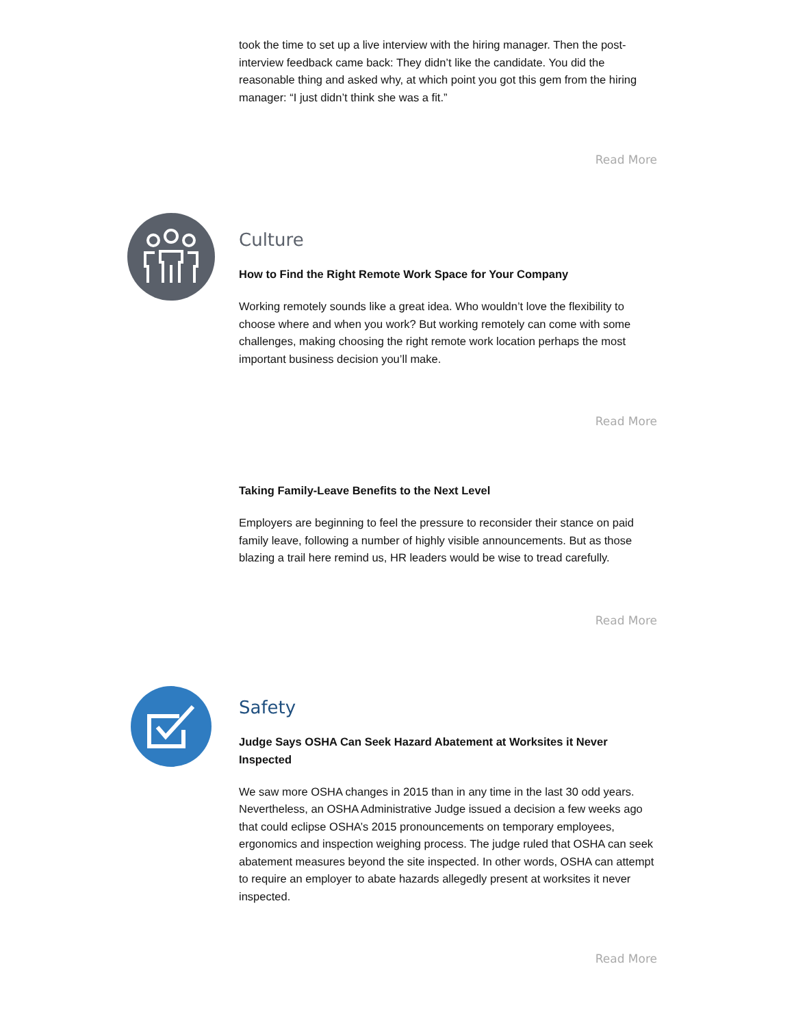took the time to set up a live interview with the hiring manager. Then the post-interview feedback came back: They didn’t like the candidate. You did the reasonable thing and asked why, at which point you got this gem from the hiring manager: “I just didn’t think she was a fit.”
Read More
Culture
How to Find the Right Remote Work Space for Your Company
Working remotely sounds like a great idea. Who wouldn’t love the flexibility to choose where and when you work? But working remotely can come with some challenges, making choosing the right remote work location perhaps the most important business decision you’ll make.
Read More
Taking Family-Leave Benefits to the Next Level
Employers are beginning to feel the pressure to reconsider their stance on paid family leave, following a number of highly visible announcements. But as those blazing a trail here remind us, HR leaders would be wise to tread carefully.
Read More
Safety
Judge Says OSHA Can Seek Hazard Abatement at Worksites it Never Inspected
We saw more OSHA changes in 2015 than in any time in the last 30 odd years. Nevertheless, an OSHA Administrative Judge issued a decision a few weeks ago that could eclipse OSHA’s 2015 pronouncements on temporary employees, ergonomics and inspection weighing process. The judge ruled that OSHA can seek abatement measures beyond the site inspected. In other words, OSHA can attempt to require an employer to abate hazards allegedly present at worksites it never inspected.
Read More